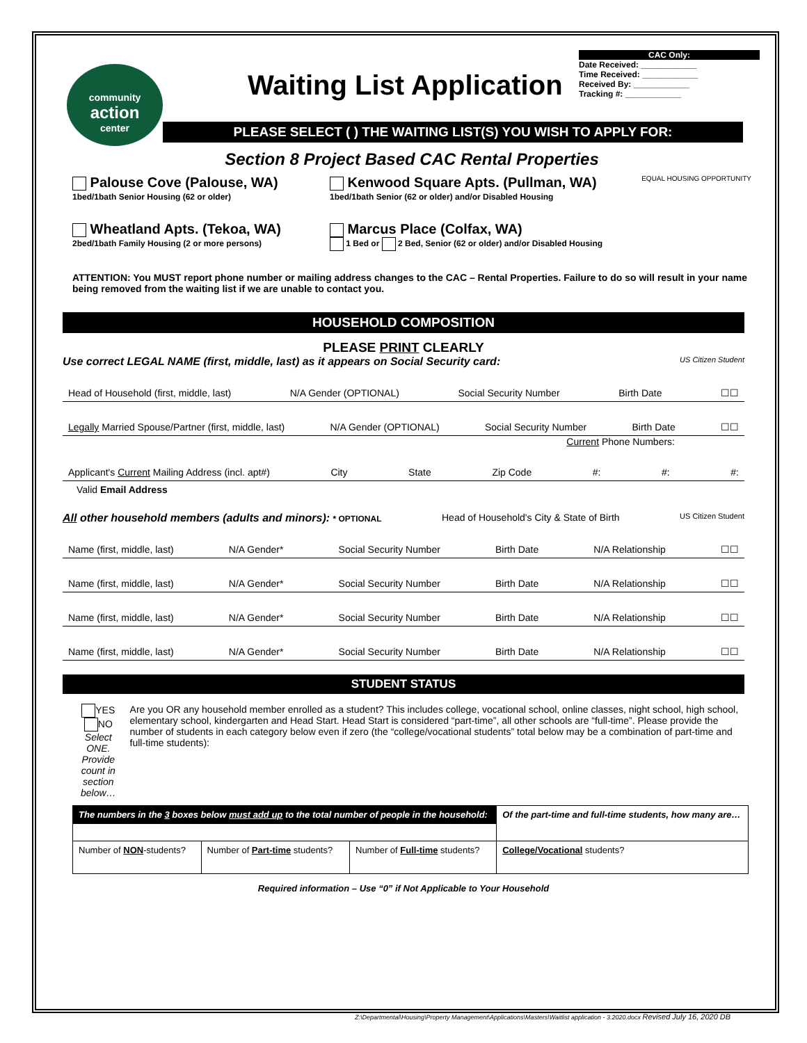community
action
center
Waiting List Application
CAC Only:
Date Received: ____________
Time Received: ____________
Received By: ____________
Tracking #: ____________
PLEASE SELECT ( ) THE WAITING LIST(S) YOU WISH TO APPLY FOR:
Section 8 Project Based CAC Rental Properties
Palouse Cove (Palouse, WA)
1bed/1bath Senior Housing (62 or older)
Kenwood Square Apts. (Pullman, WA)
1bed/1bath Senior (62 or older) and/or Disabled Housing
EQUAL HOUSING OPPORTUNITY
Wheatland Apts. (Tekoa, WA)
2bed/1bath Family Housing (2 or more persons)
Marcus Place (Colfax, WA)
1 Bed or 2 Bed, Senior (62 or older) and/or Disabled Housing
ATTENTION: You MUST report phone number or mailing address changes to the CAC – Rental Properties. Failure to do so will result in your name being removed from the waiting list if we are unable to contact you.
HOUSEHOLD COMPOSITION
PLEASE PRINT CLEARLY
Use correct LEGAL NAME (first, middle, last) as it appears on Social Security card: US Citizen Student
Head of Household (first, middle, last) N/A Gender (OPTIONAL) Social Security Number Birth Date ☐☐
Legally Married Spouse/Partner (first, middle, last) N/A Gender (OPTIONAL) Social Security Number Birth Date ☐☐
Current Phone Numbers:
Applicant's Current Mailing Address (incl. apt#) City State Zip Code #: #: #:
Valid Email Address
All other household members (adults and minors): * OPTIONAL Head of Household's City & State of Birth US Citizen Student
Name (first, middle, last) N/A Gender* Social Security Number Birth Date N/A Relationship ☐☐
Name (first, middle, last) N/A Gender* Social Security Number Birth Date N/A Relationship ☐☐
Name (first, middle, last) N/A Gender* Social Security Number Birth Date N/A Relationship ☐☐
Name (first, middle, last) N/A Gender* Social Security Number Birth Date N/A Relationship ☐☐
STUDENT STATUS
YES NO
Select ONE. Provide count in section below…
Are you OR any household member enrolled as a student? This includes college, vocational school, online classes, night school, high school, elementary school, kindergarten and Head Start. Head Start is considered “part-time”, all other schools are “full-time”. Please provide the number of students in each category below even if zero (the “college/vocational students” total below may be a combination of part-time and full-time students):
| The numbers in the 3 boxes below must add up to the total number of people in the household: | | | Of the part-time and full-time students, how many are… |
| --- | --- | --- | --- |
| Number of NON -students? | Number of Part-time students? | Number of Full-time students? | College/Vocational students? |
Required information – Use “0” if Not Applicable to Your Household
Z:\Departmental\Housing\Property Management\Applications\Masters\Waitlist application - 3.2020.docx Revised July 16, 2020 DB